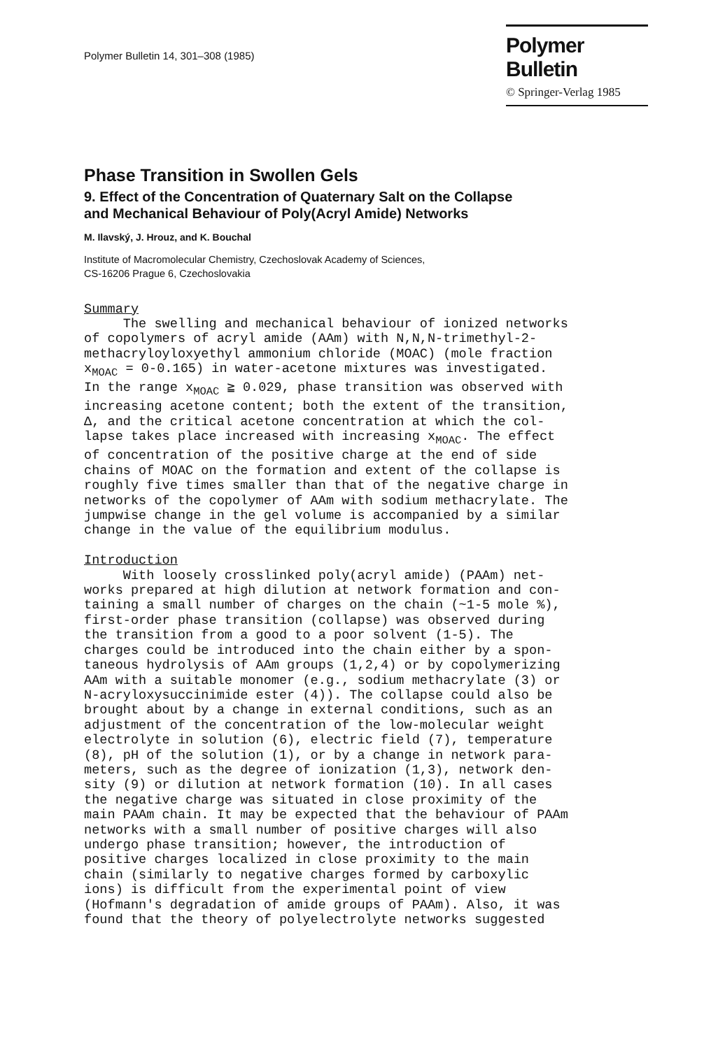Polymer Bulletin 14, 301–308 (1985)
Polymer Bulletin
© Springer-Verlag 1985
Phase Transition in Swollen Gels
9. Effect of the Concentration of Quaternary Salt on the Collapse
and Mechanical Behaviour of Poly(Acryl Amide) Networks
M. Ilavský, J. Hrouz, and K. Bouchal
Institute of Macromolecular Chemistry, Czechoslovak Academy of Sciences,
CS-16206 Prague 6, Czechoslovakia
Summary The swelling and mechanical behaviour of ionized networks of copolymers of acryl amide (AAm) with N,N,N-trimethyl-2- methacryloyloxyethyl ammonium chloride (MOAC) (mole fraction x<sub>MOAC</sub> = 0-0.165) in water-acetone mixtures was investigated. In the range x<sub>MOAC</sub> ≧ 0.029, phase transition was observed with increasing acetone content; both the extent of the transition, Δ, and the critical acetone concentration at which the col- lapse takes place increased with increasing x<sub>MOAC</sub>. The effect of concentration of the positive charge at the end of side chains of MOAC on the formation and extent of the collapse is roughly five times smaller than that of the negative charge in networks of the copolymer of AAm with sodium methacrylate. The jumpwise change in the gel volume is accompanied by a similar change in the value of the equilibrium modulus. Introduction With loosely crosslinked poly(acryl amide) (PAAm) net- works prepared at high dilution at network formation and con- taining a small number of charges on the chain (~1-5 mole %), first-order phase transition (collapse) was observed during the transition from a good to a poor solvent (1-5). The charges could be introduced into the chain either by a spon- taneous hydrolysis of AAm groups (1,2,4) or by copolymerizing AAm with a suitable monomer (e.g., sodium methacrylate (3) or N-acryloxysuccinimide ester (4)). The collapse could also be brought about by a change in external conditions, such as an adjustment of the concentration of the low-molecular weight electrolyte in solution (6), electric field (7), temperature (8), pH of the solution (1), or by a change in network para- meters, such as the degree of ionization (1,3), network den- sity (9) or dilution at network formation (10). In all cases the negative charge was situated in close proximity of the main PAAm chain. It may be expected that the behaviour of PAAm networks with a small number of positive charges will also undergo phase transition; however, the introduction of positive charges localized in close proximity to the main chain (similarly to negative charges formed by carboxylic ions) is difficult from the experimental point of view (Hofmann's degradation of amide groups of PAAm). Also, it was found that the theory of polyelectrolyte networks suggested